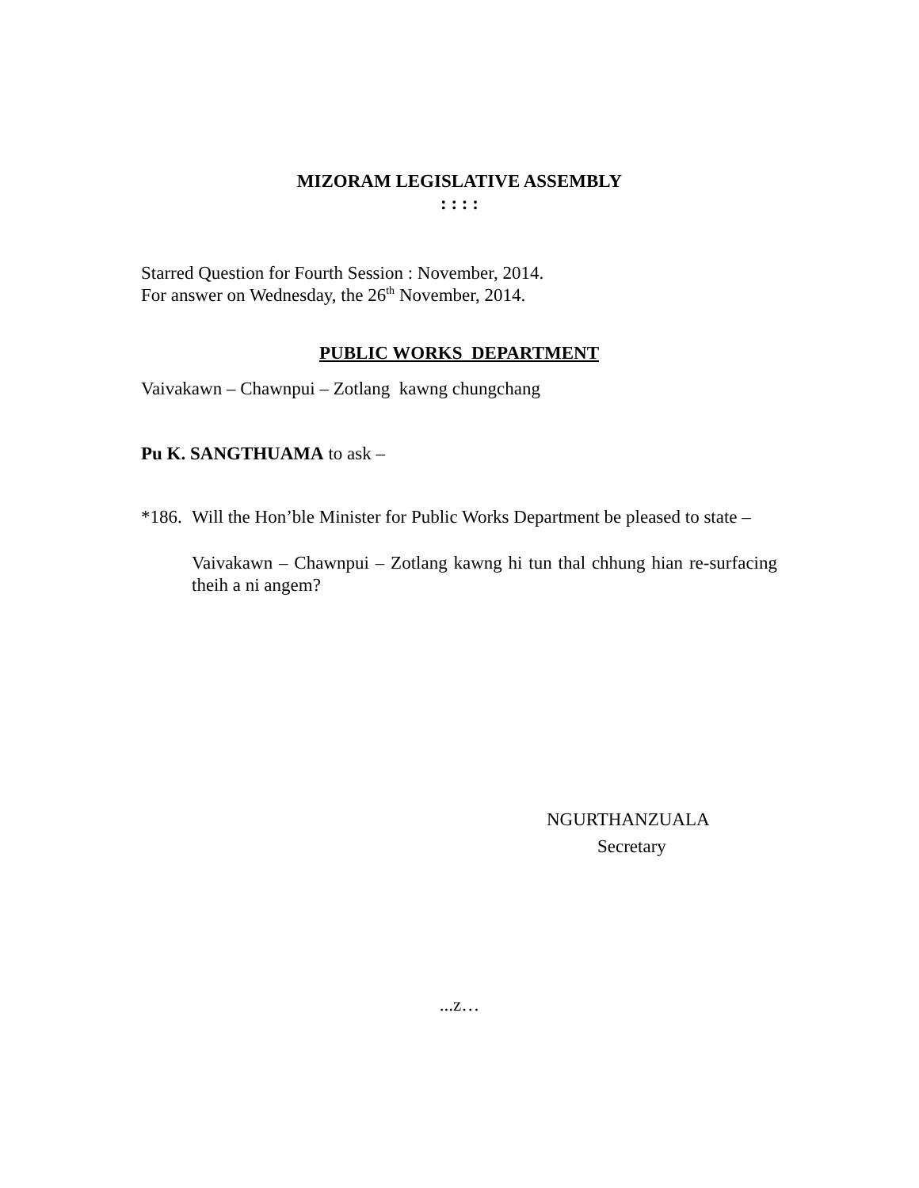MIZORAM LEGISLATIVE ASSEMBLY
: : : :
Starred Question for Fourth Session : November, 2014.
For answer on Wednesday, the 26<sup>th</sup> November, 2014.
PUBLIC WORKS DEPARTMENT
Vaivakawn – Chawnpui – Zotlang kawng chungchang
Pu K. SANGTHUAMA to ask –
*186.
Will the Hon’ble Minister for Public Works Department be pleased to state –
Vaivakawn – Chawnpui – Zotlang kawng hi tun thal chhung hian re-surfacing theih a ni angem?
NGURTHANZUALA
Secretary
...z…